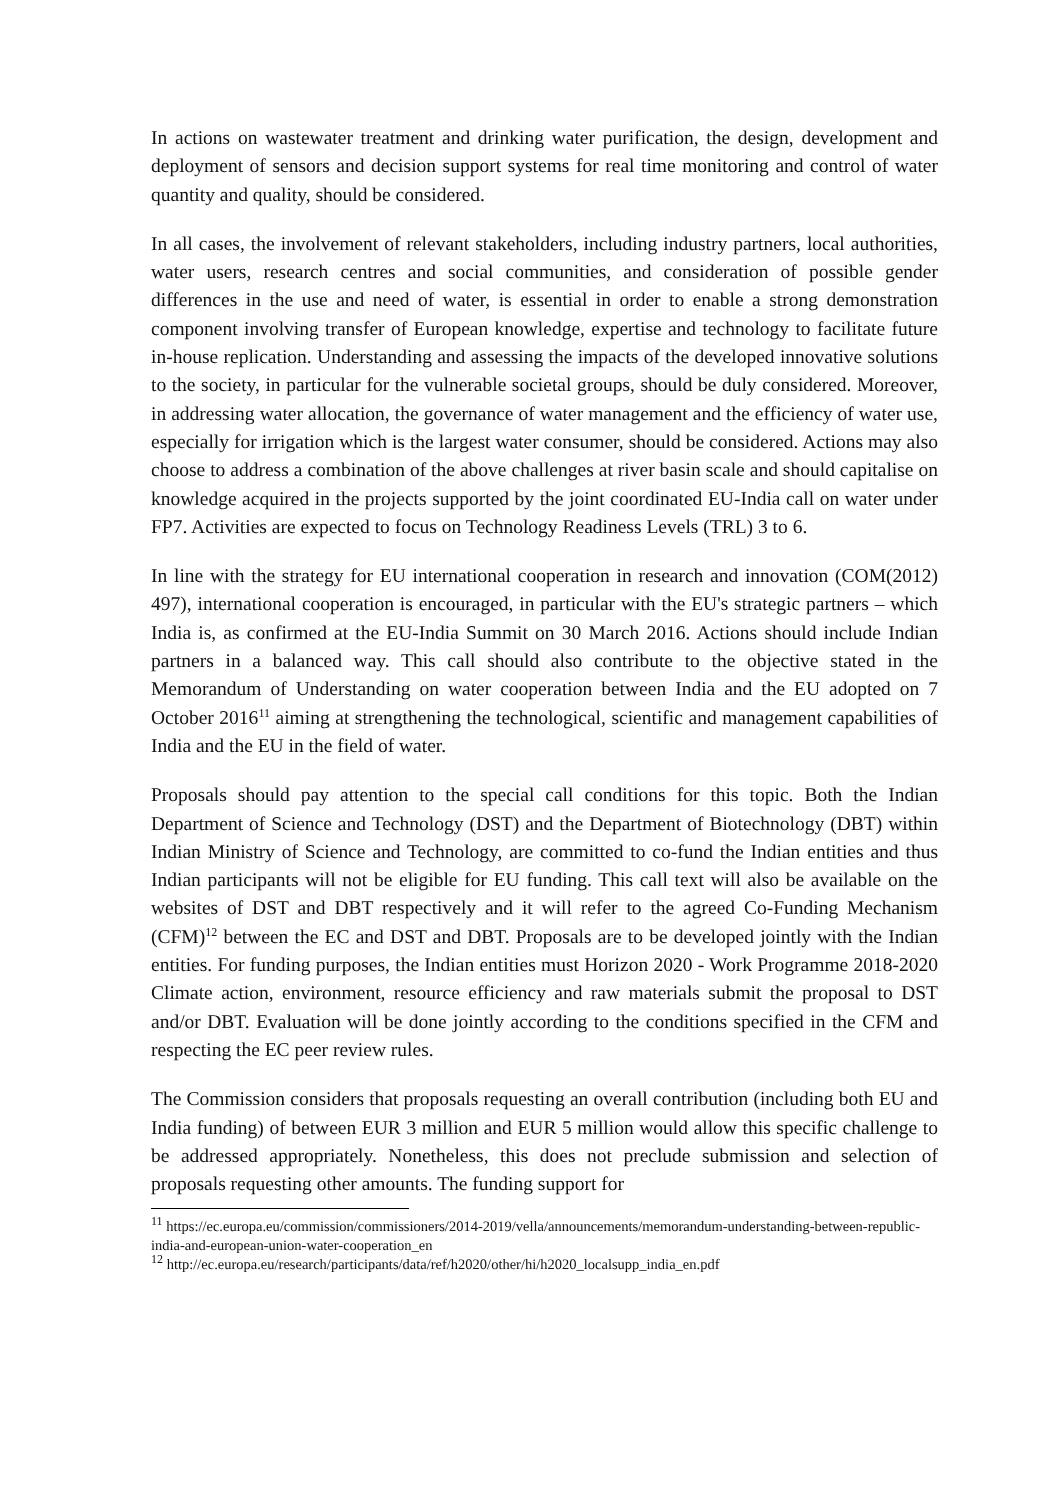In actions on wastewater treatment and drinking water purification, the design, development and deployment of sensors and decision support systems for real time monitoring and control of water quantity and quality, should be considered.
In all cases, the involvement of relevant stakeholders, including industry partners, local authorities, water users, research centres and social communities, and consideration of possible gender differences in the use and need of water, is essential in order to enable a strong demonstration component involving transfer of European knowledge, expertise and technology to facilitate future in-house replication. Understanding and assessing the impacts of the developed innovative solutions to the society, in particular for the vulnerable societal groups, should be duly considered. Moreover, in addressing water allocation, the governance of water management and the efficiency of water use, especially for irrigation which is the largest water consumer, should be considered. Actions may also choose to address a combination of the above challenges at river basin scale and should capitalise on knowledge acquired in the projects supported by the joint coordinated EU-India call on water under FP7. Activities are expected to focus on Technology Readiness Levels (TRL) 3 to 6.
In line with the strategy for EU international cooperation in research and innovation (COM(2012) 497), international cooperation is encouraged, in particular with the EU's strategic partners – which India is, as confirmed at the EU-India Summit on 30 March 2016. Actions should include Indian partners in a balanced way. This call should also contribute to the objective stated in the Memorandum of Understanding on water cooperation between India and the EU adopted on 7 October 2016<sup>11</sup> aiming at strengthening the technological, scientific and management capabilities of India and the EU in the field of water.
Proposals should pay attention to the special call conditions for this topic. Both the Indian Department of Science and Technology (DST) and the Department of Biotechnology (DBT) within Indian Ministry of Science and Technology, are committed to co-fund the Indian entities and thus Indian participants will not be eligible for EU funding. This call text will also be available on the websites of DST and DBT respectively and it will refer to the agreed Co-Funding Mechanism (CFM)<sup>12</sup> between the EC and DST and DBT. Proposals are to be developed jointly with the Indian entities. For funding purposes, the Indian entities must Horizon 2020 - Work Programme 2018-2020 Climate action, environment, resource efficiency and raw materials submit the proposal to DST and/or DBT. Evaluation will be done jointly according to the conditions specified in the CFM and respecting the EC peer review rules.
The Commission considers that proposals requesting an overall contribution (including both EU and India funding) of between EUR 3 million and EUR 5 million would allow this specific challenge to be addressed appropriately. Nonetheless, this does not preclude submission and selection of proposals requesting other amounts. The funding support for
<sup>11</sup> https://ec.europa.eu/commission/commissioners/2014-2019/vella/announcements/memorandum-understanding-between-republic-india-and-european-union-water-cooperation_en
<sup>12</sup> http://ec.europa.eu/research/participants/data/ref/h2020/other/hi/h2020_localsupp_india_en.pdf